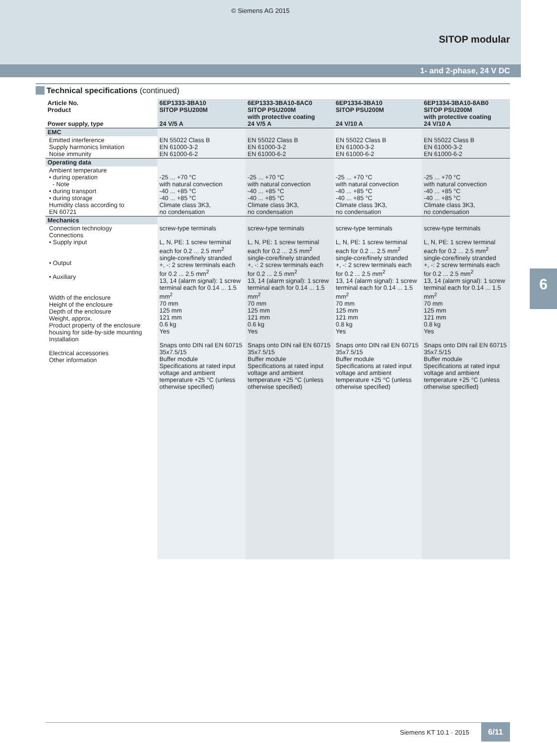© Siemens AG 2015
SITOP modular
1- and 2-phase, 24 V DC
Technical specifications (continued)
| Article No. Product Power supply, type | 6EP1333-3BA10 SITOP PSU200M 24 V/5 A | 6EP1333-3BA10-8AC0 SITOP PSU200M with protective coating 24 V/5 A | 6EP1334-3BA10 SITOP PSU200M 24 V/10 A | 6EP1334-3BA10-8AB0 SITOP PSU200M with protective coating 24 V/10 A |
| --- | --- | --- | --- | --- |
| EMC | | | | |
| Emitted interference Supply harmonics limitation Noise immunity | EN 55022 Class B EN 61000-3-2 EN 61000-6-2 | EN 55022 Class B EN 61000-3-2 EN 61000-6-2 | EN 55022 Class B EN 61000-3-2 EN 61000-6-2 | EN 55022 Class B EN 61000-3-2 EN 61000-6-2 |
| Operating data | | | | |
| Ambient temperature • during operation - Note • during transport • during storage Humidity class according to EN 60721 | -25 ... +70 °C with natural convection -40 ... +85 °C -40 ... +85 °C Climate class 3K3, no condensation | -25 ... +70 °C with natural convection -40 ... +85 °C -40 ... +85 °C Climate class 3K3, no condensation | -25 ... +70 °C with natural convection -40 ... +85 °C -40 ... +85 °C Climate class 3K3, no condensation | -25 ... +70 °C with natural convection -40 ... +85 °C -40 ... +85 °C Climate class 3K3, no condensation |
| Mechanics | | | | |
| Connection technology Connections • Supply input • Output • Auxiliary Width of the enclosure Height of the enclosure Depth of the enclosure Weight, approx. Product property of the enclosure housing for side-by-side mounting Installation Electrical accessories Other information | screw-type terminals L, N, PE: 1 screw terminal each for 0.2 ... 2.5 mm<sup>2</sup> single-core/finely stranded +, -: 2 screw terminals each for 0.2 ... 2.5 mm<sup>2</sup> 13, 14 (alarm signal): 1 screw terminal each for 0.14 ... 1.5 mm<sup>2</sup> 70 mm 125 mm 121 mm 0.6 kg Yes Snaps onto DIN rail EN 60715 35x7.5/15 Buffer module Specifications at rated input voltage and ambient temperature +25 °C (unless otherwise specified) | screw-type terminals L, N, PE: 1 screw terminal each for 0.2 ... 2.5 mm<sup>2</sup> single-core/finely stranded +, -: 2 screw terminals each for 0.2 ... 2.5 mm<sup>2</sup> 13, 14 (alarm signal): 1 screw terminal each for 0.14 ... 1.5 mm<sup>2</sup> 70 mm 125 mm 121 mm 0.6 kg Yes Snaps onto DIN rail EN 60715 35x7.5/15 Buffer module Specifications at rated input voltage and ambient temperature +25 °C (unless otherwise specified) | screw-type terminals L, N, PE: 1 screw terminal each for 0.2 ... 2.5 mm<sup>2</sup> single-core/finely stranded +, -: 2 screw terminals each for 0.2 ... 2.5 mm<sup>2</sup> 13, 14 (alarm signal): 1 screw terminal each for 0.14 ... 1.5 mm<sup>2</sup> 70 mm 125 mm 121 mm 0.8 kg Yes Snaps onto DIN rail EN 60715 35x7.5/15 Buffer module Specifications at rated input voltage and ambient temperature +25 °C (unless otherwise specified) | screw-type terminals L, N, PE: 1 screw terminal each for 0.2 ... 2.5 mm<sup>2</sup> single-core/finely stranded +, -: 2 screw terminals each for 0.2 ... 2.5 mm<sup>2</sup> 13, 14 (alarm signal): 1 screw terminal each for 0.14 ... 1.5 mm<sup>2</sup> 70 mm 125 mm 121 mm 0.8 kg Yes Snaps onto DIN rail EN 60715 35x7.5/15 Buffer module Specifications at rated input voltage and ambient temperature +25 °C (unless otherwise specified) |
6
Siemens KT 10.1 · 2015 6/11